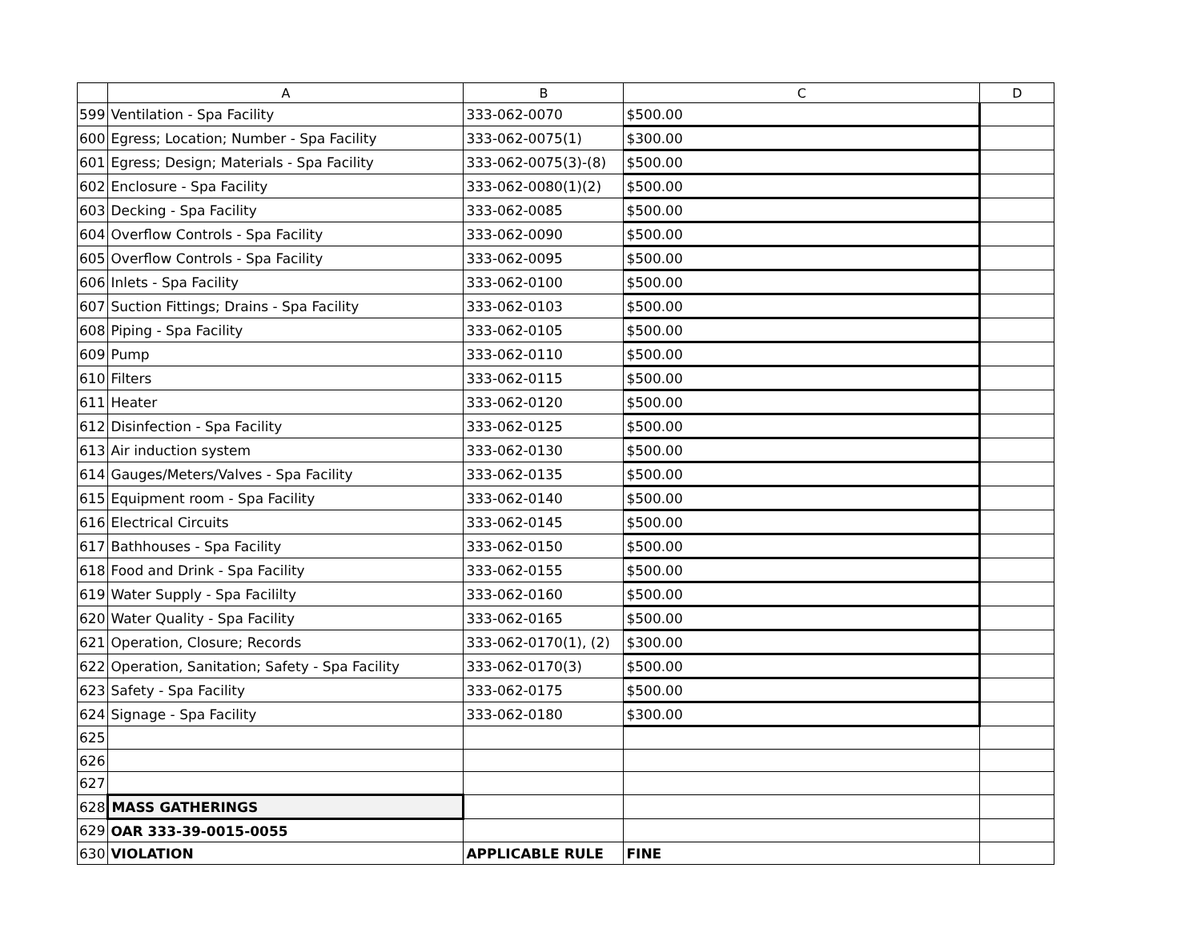| | A | B | C | D |
| --- | --- | --- | --- | --- |
| 599 | Ventilation - Spa Facility | 333-062-0070 | $500.00 | |
| 600 | Egress; Location; Number - Spa Facility | 333-062-0075(1) | $300.00 | |
| 601 | Egress; Design; Materials - Spa Facility | 333-062-0075(3)-(8) | $500.00 | |
| 602 | Enclosure - Spa Facility | 333-062-0080(1)(2) | $500.00 | |
| 603 | Decking - Spa Facility | 333-062-0085 | $500.00 | |
| 604 | Overflow Controls - Spa Facility | 333-062-0090 | $500.00 | |
| 605 | Overflow Controls - Spa Facility | 333-062-0095 | $500.00 | |
| 606 | Inlets - Spa Facility | 333-062-0100 | $500.00 | |
| 607 | Suction Fittings; Drains - Spa Facility | 333-062-0103 | $500.00 | |
| 608 | Piping - Spa Facility | 333-062-0105 | $500.00 | |
| 609 | Pump | 333-062-0110 | $500.00 | |
| 610 | Filters | 333-062-0115 | $500.00 | |
| 611 | Heater | 333-062-0120 | $500.00 | |
| 612 | Disinfection - Spa Facility | 333-062-0125 | $500.00 | |
| 613 | Air induction system | 333-062-0130 | $500.00 | |
| 614 | Gauges/Meters/Valves - Spa Facility | 333-062-0135 | $500.00 | |
| 615 | Equipment room - Spa Facility | 333-062-0140 | $500.00 | |
| 616 | Electrical Circuits | 333-062-0145 | $500.00 | |
| 617 | Bathhouses - Spa Facility | 333-062-0150 | $500.00 | |
| 618 | Food and Drink - Spa Facility | 333-062-0155 | $500.00 | |
| 619 | Water Supply - Spa Facililty | 333-062-0160 | $500.00 | |
| 620 | Water Quality - Spa Facility | 333-062-0165 | $500.00 | |
| 621 | Operation, Closure; Records | 333-062-0170(1), (2) | $300.00 | |
| 622 | Operation, Sanitation; Safety - Spa Facility | 333-062-0170(3) | $500.00 | |
| 623 | Safety - Spa Facility | 333-062-0175 | $500.00 | |
| 624 | Signage - Spa Facility | 333-062-0180 | $300.00 | |
| 625 | | | | |
| 626 | | | | |
| 627 | | | | |
| 628 | MASS GATHERINGS | | | |
| 629 | OAR 333-39-0015-0055 | | | |
| 630 | VIOLATION | APPLICABLE RULE | FINE | |